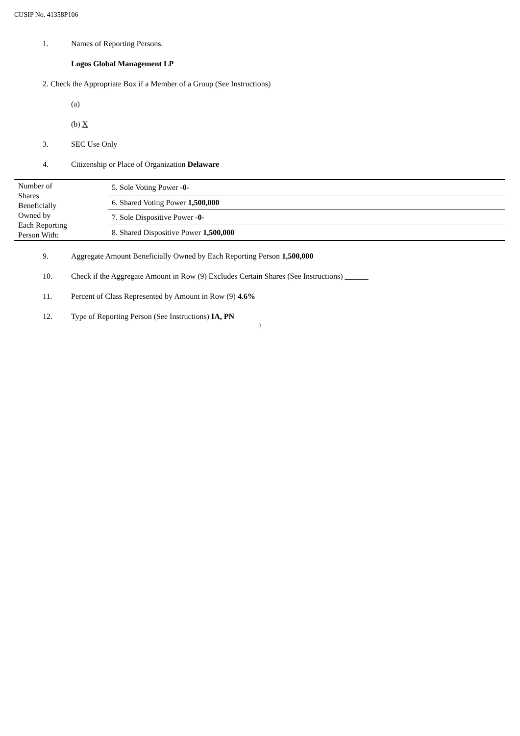CUSIP No. 41358P106
1. Names of Reporting Persons.
Logos Global Management LP
2. Check the Appropriate Box if a Member of a Group (See Instructions)
(a)
(b) X
3. SEC Use Only
4. Citizenship or Place of Organization Delaware
| Number of Shares Beneficially Owned by Each Reporting Person With: | 5. Sole Voting Power -0- |
| | 6. Shared Voting Power 1,500,000 |
| | 7. Sole Dispositive Power -0- |
| | 8. Shared Dispositive Power 1,500,000 |
9. Aggregate Amount Beneficially Owned by Each Reporting Person 1,500,000
10. Check if the Aggregate Amount in Row (9) Excludes Certain Shares (See Instructions) ______
11. Percent of Class Represented by Amount in Row (9) 4.6%
12. Type of Reporting Person (See Instructions) IA, PN
2